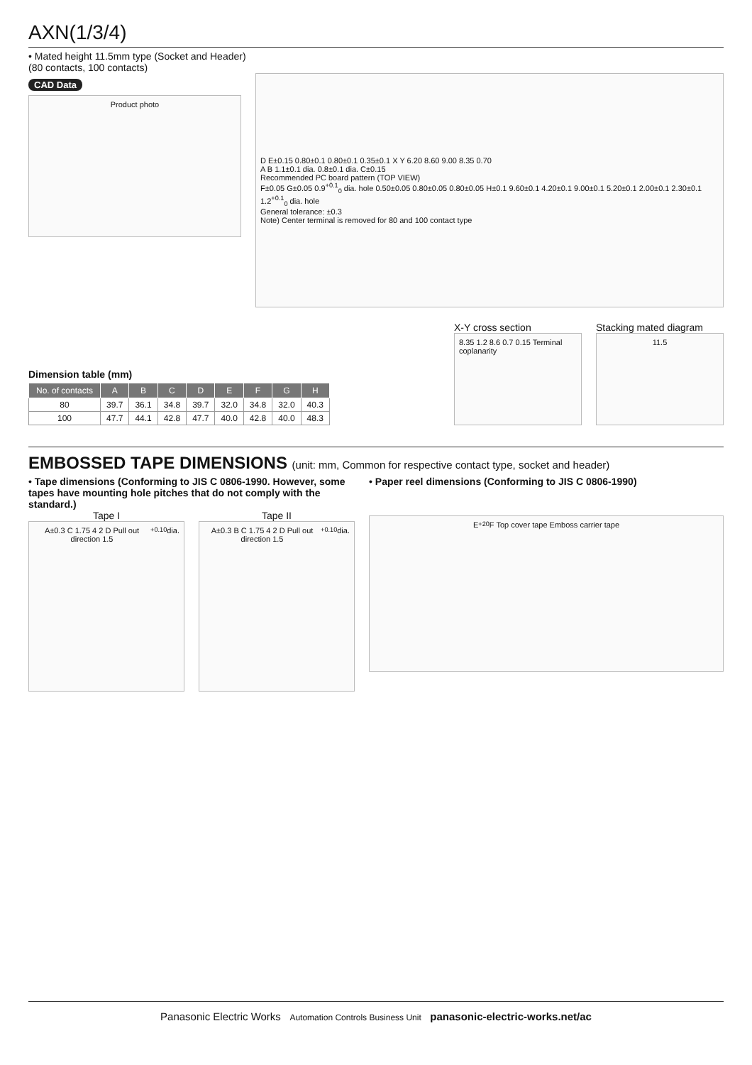AXN(1/3/4)
• Mated height 11.5mm type (Socket and Header)
(80 contacts, 100 contacts)
CAD Data
Product photo
D E±0.15 0.80±0.1 0.80±0.1 0.35±0.1 X Y 6.20 8.60 9.00 8.35 0.70
A B 1.1±0.1 dia. 0.8±0.1 dia. C±0.15
Recommended PC board pattern (TOP VIEW)
F±0.05 G±0.05 0.9<sup>+0.1</sup><sub>0</sub> dia. hole 0.50±0.05 0.80±0.05 0.80±0.05 H±0.1 9.60±0.1 4.20±0.1 9.00±0.1 5.20±0.1 2.00±0.1 2.30±0.1 1.2<sup>+0.1</sup><sub>0</sub> dia. hole
General tolerance: ±0.3
Note) Center terminal is removed for 80 and 100 contact type
Dimension table (mm)
| No. of contacts | A | B | C | D | E | F | G | H |
| --- | --- | --- | --- | --- | --- | --- | --- | --- |
| 80 | 39.7 | 36.1 | 34.8 | 39.7 | 32.0 | 34.8 | 32.0 | 40.3 |
| 100 | 47.7 | 44.1 | 42.8 | 47.7 | 40.0 | 42.8 | 40.0 | 48.3 |
X-Y cross section
8.35 1.2 8.6 0.7 0.15 Terminal coplanarity
Stacking mated diagram
11.5
EMBOSSED TAPE DIMENSIONS (unit: mm, Common for respective contact type, socket and header)
• Tape dimensions (Conforming to JIS C 0806-1990. However, some tapes have mounting hole pitches that do not comply with the standard.)
Tape I
A±0.3 C 1.75 4 2 D Pull out direction 1.5<sup>+0.1</sup><sub>0</sub> dia.
Tape II
A±0.3 B C 1.75 4 2 D Pull out direction 1.5<sup>+0.1</sup><sub>0</sub> dia.
• Paper reel dimensions (Conforming to JIS C 0806-1990)
E<sup>+2</sup><sub>0</sub> F Top cover tape Emboss carrier tape
Panasonic Electric Works Automation Controls Business Unit panasonic-electric-works.net/ac